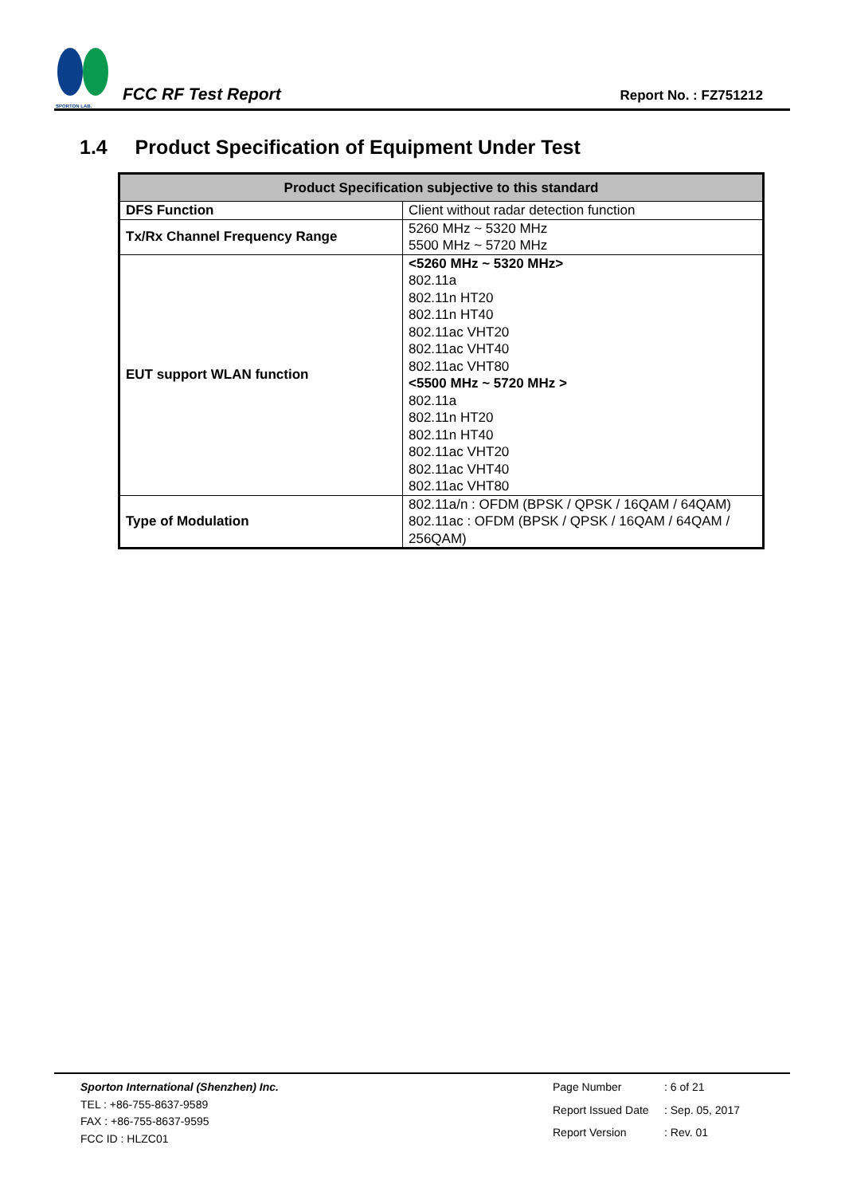SPORTON LAB.
FCC RF Test Report
Report No. : FZ751212
1.4 Product Specification of Equipment Under Test
| Product Specification subjective to this standard | |
| --- | --- |
| DFS Function | Client without radar detection function |
| Tx/Rx Channel Frequency Range | 5260 MHz ~ 5320 MHz 5500 MHz ~ 5720 MHz |
| EUT support WLAN function | <5260 MHz ~ 5320 MHz> 802.11a 802.11n HT20 802.11n HT40 802.11ac VHT20 802.11ac VHT40 802.11ac VHT80 <5500 MHz ~ 5720 MHz > 802.11a 802.11n HT20 802.11n HT40 802.11ac VHT20 802.11ac VHT40 802.11ac VHT80 |
| Type of Modulation | 802.11a/n : OFDM (BPSK / QPSK / 16QAM / 64QAM) 802.11ac : OFDM (BPSK / QPSK / 16QAM / 64QAM / 256QAM) |
Sporton International (Shenzhen) Inc.
TEL : +86-755-8637-9589
FAX : +86-755-8637-9595
FCC ID : HLZC01
Page Number: 6 of 21 Report Issued Date: Sep. 05, 2017 Report Version: Rev. 01